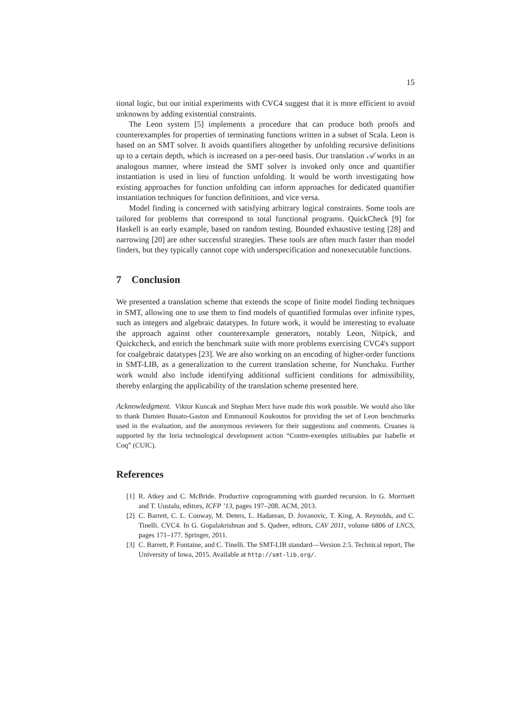15
tional logic, but our initial experiments with CVC4 suggest that it is more efficient to avoid unknowns by adding existential constraints.
The Leon system [5] implements a procedure that can produce both proofs and counterexamples for properties of terminating functions written in a subset of Scala. Leon is based on an SMT solver. It avoids quantifiers altogether by unfolding recursive definitions up to a certain depth, which is increased on a per-need basis. Our translation 𝒜 works in an analogous manner, where instead the SMT solver is invoked only once and quantifier instantiation is used in lieu of function unfolding. It would be worth investigating how existing approaches for function unfolding can inform approaches for dedicated quantifier instantiation techniques for function definitions, and vice versa.
Model finding is concerned with satisfying arbitrary logical constraints. Some tools are tailored for problems that correspond to total functional programs. QuickCheck [9] for Haskell is an early example, based on random testing. Bounded exhaustive testing [28] and narrowing [20] are other successful strategies. These tools are often much faster than model finders, but they typically cannot cope with underspecification and nonexecutable functions.
7 Conclusion
We presented a translation scheme that extends the scope of finite model finding techniques in SMT, allowing one to use them to find models of quantified formulas over infinite types, such as integers and algebraic datatypes. In future work, it would be interesting to evaluate the approach against other counterexample generators, notably Leon, Nitpick, and Quickcheck, and enrich the benchmark suite with more problems exercising CVC4's support for coalgebraic datatypes [23]. We are also working on an encoding of higher-order functions in SMT-LIB, as a generalization to the current translation scheme, for Nunchaku. Further work would also include identifying additional sufficient conditions for admissibility, thereby enlarging the applicability of the translation scheme presented here.
Acknowledgment. Viktor Kuncak and Stephan Merz have made this work possible. We would also like to thank Damien Busato-Gaston and Emmanouil Koukoutos for providing the set of Leon benchmarks used in the evaluation, and the anonymous reviewers for their suggestions and comments. Cruanes is supported by the Inria technological development action “Contre-exemples utilisables par Isabelle et Coq” (CUIC).
References
[1] R. Atkey and C. McBride. Productive coprogramming with guarded recursion. In G. Morrisett and T. Uustalu, editors, ICFP ’13, pages 197–208. ACM, 2013.
[2] C. Barrett, C. L. Conway, M. Deters, L. Hadarean, D. Jovanovic, T. King, A. Reynolds, and C. Tinelli. CVC4. In G. Gopalakrishnan and S. Qadeer, editors, CAV 2011, volume 6806 of LNCS, pages 171–177. Springer, 2011.
[3] C. Barrett, P. Fontaine, and C. Tinelli. The SMT-LIB standard—Version 2.5. Technical report, The University of Iowa, 2015. Available at http://smt-lib.org/.